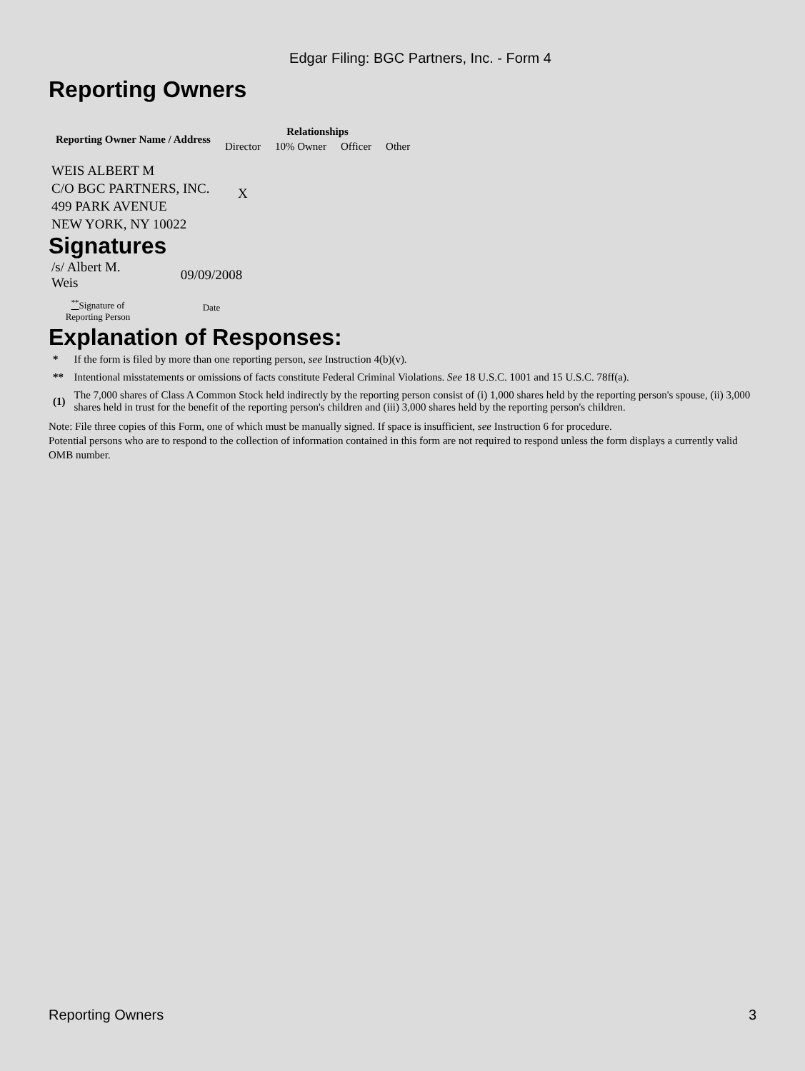Edgar Filing: BGC Partners, Inc. - Form 4
Reporting Owners
| Reporting Owner Name / Address | Relationships | | | |
| --- | --- | --- | --- | --- |
| | Director | 10% Owner | Officer | Other |
| WEIS ALBERT M C/O BGC PARTNERS, INC. 499 PARK AVENUE NEW YORK, NY 10022 | X | | | |
Signatures
| /s/ Albert M. Weis | 09/09/2008 |
| <sup>**</sup> Signature of Reporting Person | Date |
Explanation of Responses:
| * | If the form is filed by more than one reporting person, see Instruction 4(b)(v). |
| ** | Intentional misstatements or omissions of facts constitute Federal Criminal Violations. See 18 U.S.C. 1001 and 15 U.S.C. 78ff(a). |
| (1) | The 7,000 shares of Class A Common Stock held indirectly by the reporting person consist of (i) 1,000 shares held by the reporting person's spouse, (ii) 3,000 shares held in trust for the benefit of the reporting person's children and (iii) 3,000 shares held by the reporting person's children. |
Note: File three copies of this Form, one of which must be manually signed. If space is insufficient, see Instruction 6 for procedure.
Potential persons who are to respond to the collection of information contained in this form are not required to respond unless the form displays a currently valid OMB number.
Reporting Owners 3